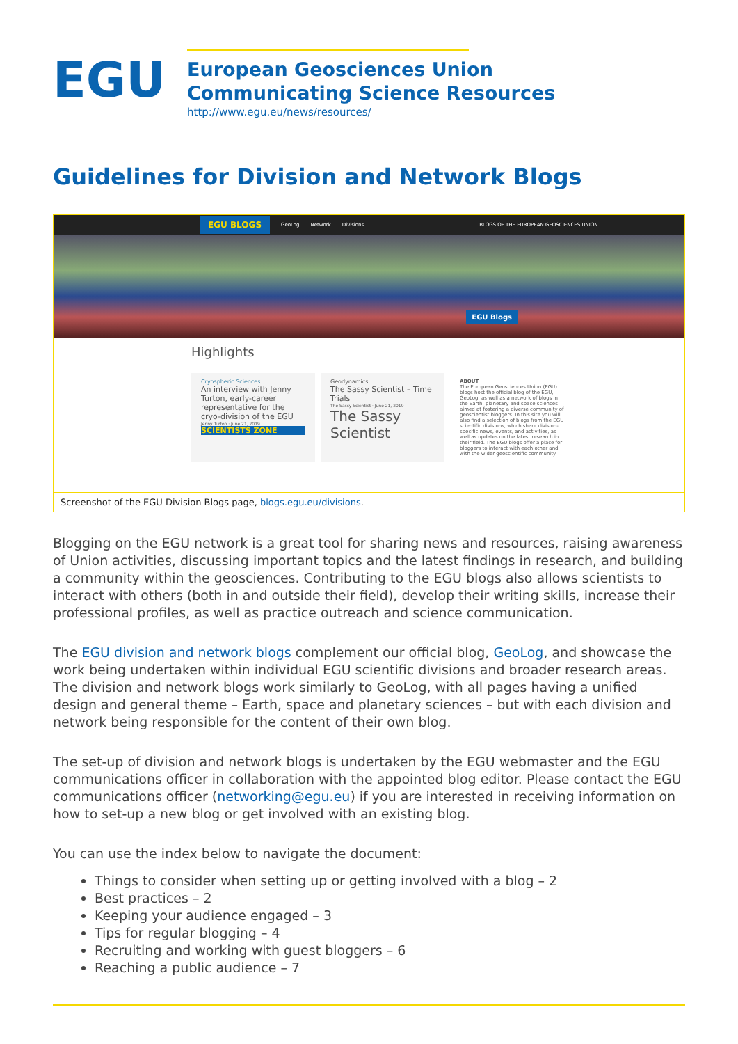EGU
European Geosciences Union
Communicating Science Resources
http://www.egu.eu/news/resources/
Guidelines for Division and Network Blogs
EGU BLOGS GeoLog Network Divisions BLOGS OF THE EUROPEAN GEOSCIENCES UNION
EGU Blogs
Highlights
Cryospheric Sciences
An interview with Jenny Turton, early-career representative for the cryo-division of the EGU
Jenny Turton · June 21, 2019
SCIENTISTS ZONE
Geodynamics
The Sassy Scientist – Time Trials
The Sassy Scientist · June 21, 2019
The Sassy Scientist
ABOUT
The European Geosciences Union (EGU) blogs host the official blog of the EGU, GeoLog, as well as a network of blogs in the Earth, planetary and space sciences aimed at fostering a diverse community of geoscientist bloggers. In this site you will also find a selection of blogs from the EGU scientific divisions, which share division-specific news, events, and activities, as well as updates on the latest research in their field. The EGU blogs offer a place for bloggers to interact with each other and with the wider geoscientific community.
Screenshot of the EGU Division Blogs page, blogs.egu.eu/divisions.
Blogging on the EGU network is a great tool for sharing news and resources, raising awareness of Union activities, discussing important topics and the latest findings in research, and building a community within the geosciences. Contributing to the EGU blogs also allows scientists to interact with others (both in and outside their field), develop their writing skills, increase their professional profiles, as well as practice outreach and science communication.
The EGU division and network blogs complement our official blog, GeoLog, and showcase the work being undertaken within individual EGU scientific divisions and broader research areas. The division and network blogs work similarly to GeoLog, with all pages having a unified design and general theme – Earth, space and planetary sciences – but with each division and network being responsible for the content of their own blog.
The set-up of division and network blogs is undertaken by the EGU webmaster and the EGU communications officer in collaboration with the appointed blog editor. Please contact the EGU communications officer (networking@egu.eu) if you are interested in receiving information on how to set-up a new blog or get involved with an existing blog.
You can use the index below to navigate the document:
Things to consider when setting up or getting involved with a blog – 2
Best practices – 2
Keeping your audience engaged – 3
Tips for regular blogging – 4
Recruiting and working with guest bloggers – 6
Reaching a public audience – 7